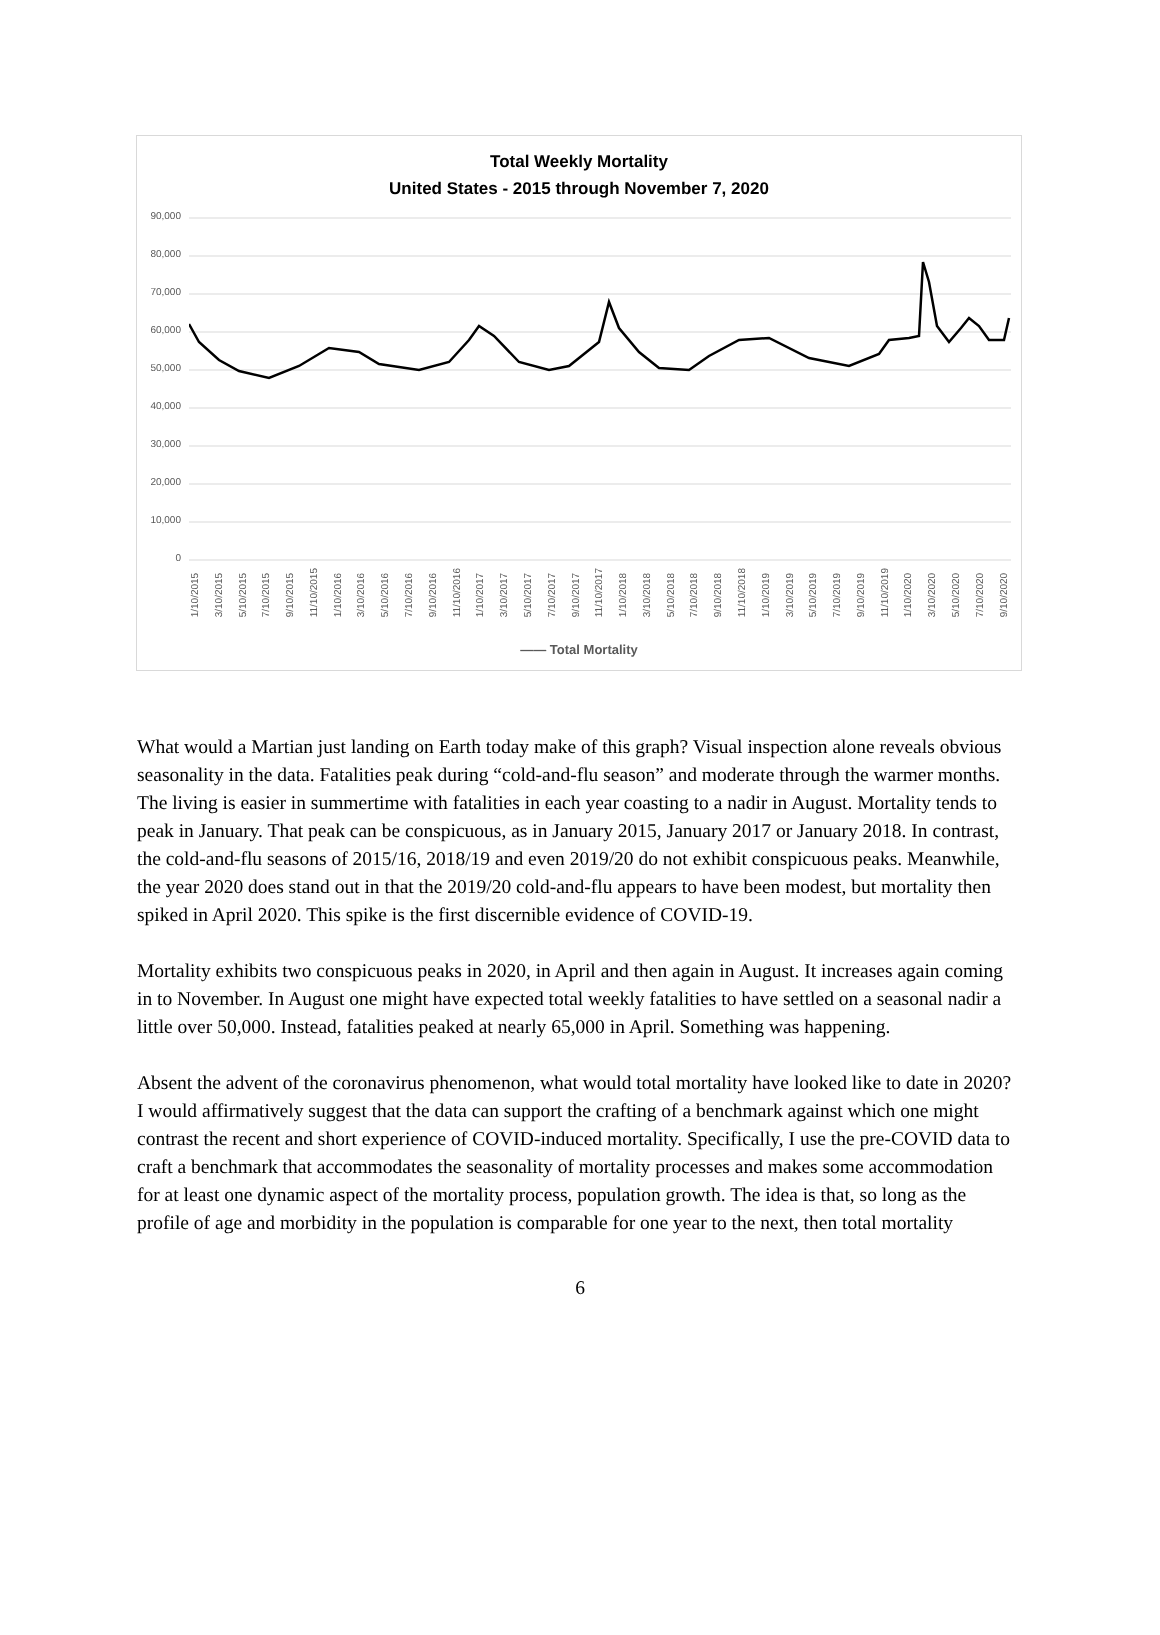Total Weekly Mortality
United States - 2015 through November 7, 2020
90,000
80,000
70,000
60,000
50,000
40,000
30,000
20,000
10,000
0
1/10/2015 3/10/2015 5/10/2015 7/10/2015 9/10/2015 11/10/2015 1/10/2016 3/10/2016 5/10/2016 7/10/2016 9/10/2016 11/10/2016 1/10/2017 3/10/2017 5/10/2017 7/10/2017 9/10/2017 11/10/2017 1/10/2018 3/10/2018 5/10/2018 7/10/2018 9/10/2018 11/10/2018 1/10/2019 3/10/2019 5/10/2019 7/10/2019 9/10/2019 11/10/2019 1/10/2020 3/10/2020 5/10/2020 7/10/2020 9/10/2020
—— Total Mortality
What would a Martian just landing on Earth today make of this graph? Visual inspection alone reveals obvious seasonality in the data. Fatalities peak during “cold-and-flu season” and moderate through the warmer months. The living is easier in summertime with fatalities in each year coasting to a nadir in August. Mortality tends to peak in January. That peak can be conspicuous, as in January 2015, January 2017 or January 2018. In contrast, the cold-and-flu seasons of 2015/16, 2018/19 and even 2019/20 do not exhibit conspicuous peaks. Meanwhile, the year 2020 does stand out in that the 2019/20 cold-and-flu appears to have been modest, but mortality then spiked in April 2020. This spike is the first discernible evidence of COVID-19.
Mortality exhibits two conspicuous peaks in 2020, in April and then again in August. It increases again coming in to November. In August one might have expected total weekly fatalities to have settled on a seasonal nadir a little over 50,000. Instead, fatalities peaked at nearly 65,000 in April. Something was happening.
Absent the advent of the coronavirus phenomenon, what would total mortality have looked like to date in 2020? I would affirmatively suggest that the data can support the crafting of a benchmark against which one might contrast the recent and short experience of COVID-induced mortality. Specifically, I use the pre-COVID data to craft a benchmark that accommodates the seasonality of mortality processes and makes some accommodation for at least one dynamic aspect of the mortality process, population growth. The idea is that, so long as the profile of age and morbidity in the population is comparable for one year to the next, then total mortality
6